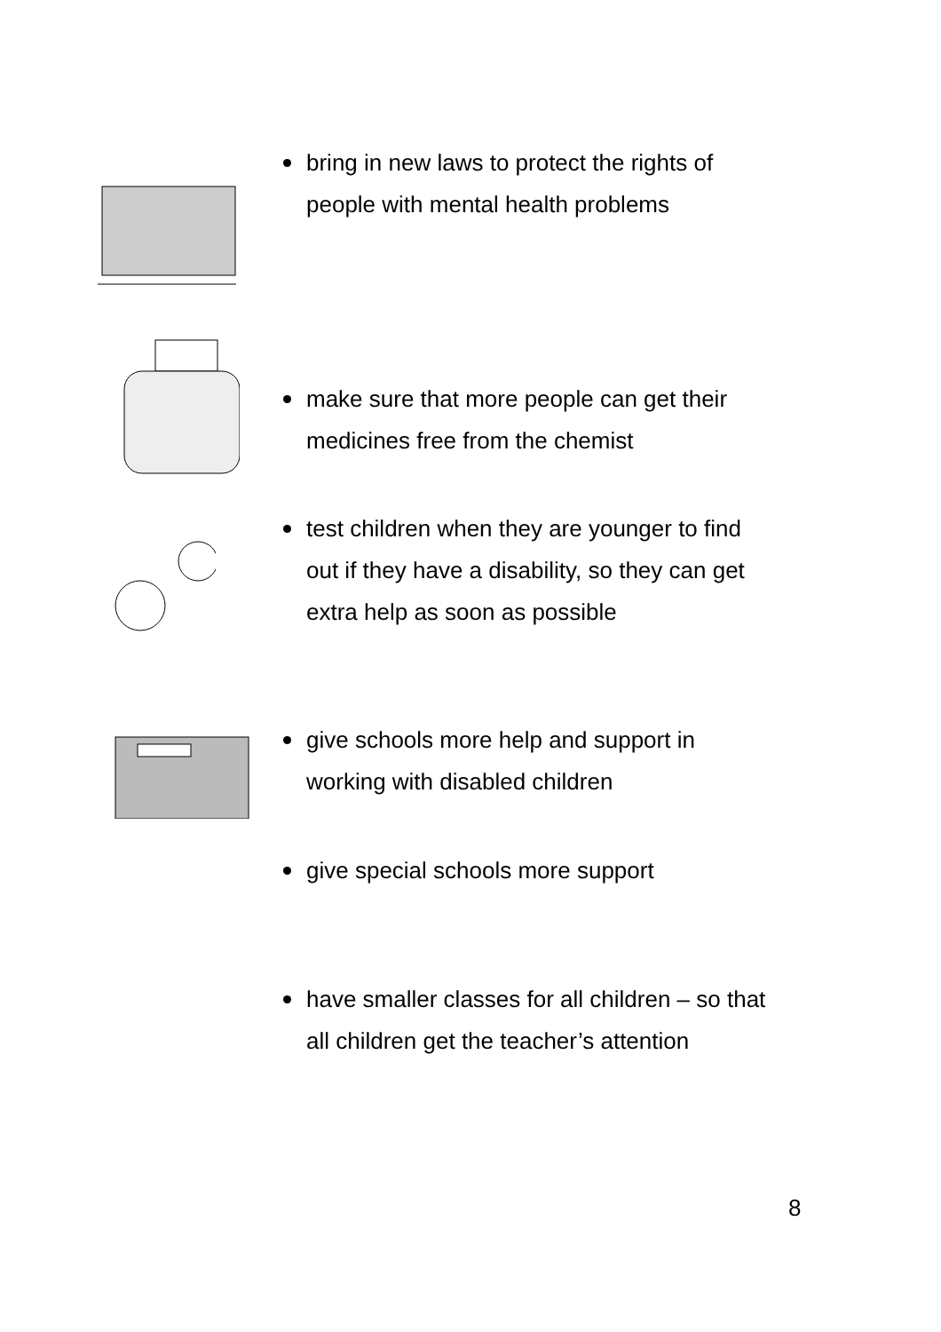bring in new laws to protect the rights of
people with mental health problems
make sure that more people can get their
medicines free from the chemist
test children when they are younger to find
out if they have a disability, so they can get
extra help as soon as possible
give schools more help and support in
working with disabled children
give special schools more support
have smaller classes for all children – so that
all children get the teacher’s attention
8